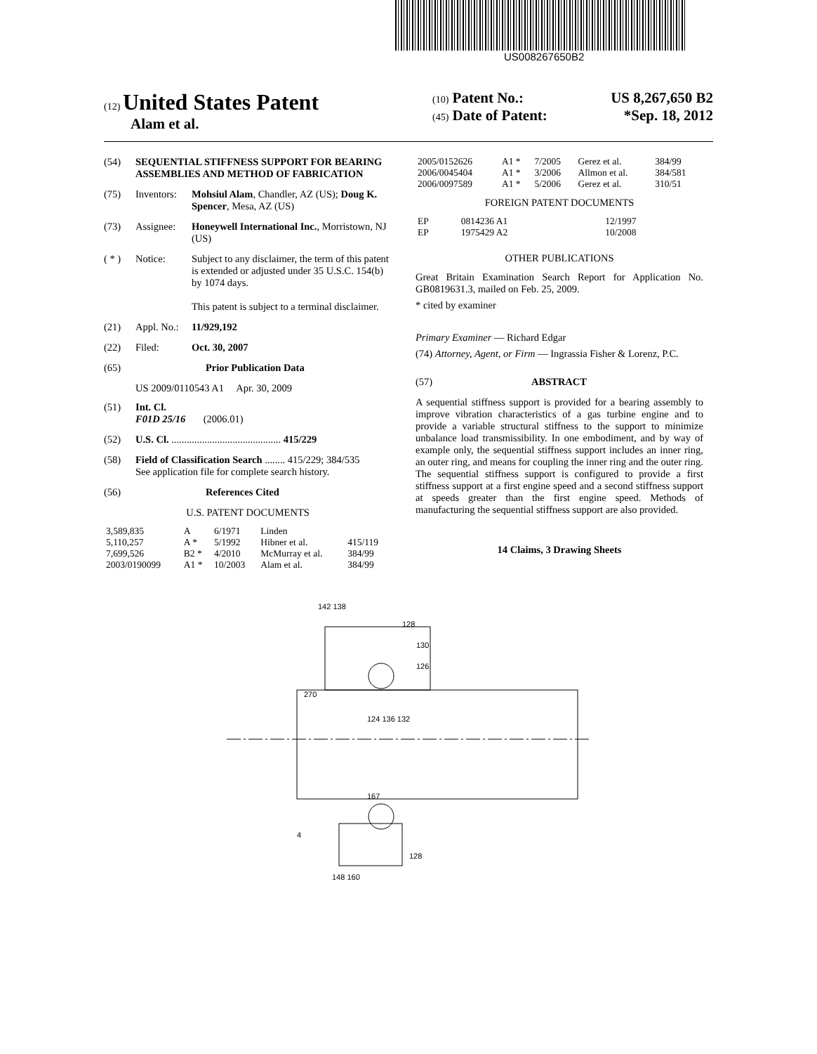US008267650B2
(12) United States Patent
Alam et al.
(10) Patent No.: US 8,267,650 B2
(45) Date of Patent: *Sep. 18, 2012
(54) SEQUENTIAL STIFFNESS SUPPORT FOR BEARING ASSEMBLIES AND METHOD OF FABRICATION
(75) Inventors: Mohsiul Alam, Chandler, AZ (US); Doug K. Spencer, Mesa, AZ (US)
(73) Assignee: Honeywell International Inc., Morristown, NJ (US)
( * ) Notice: Subject to any disclaimer, the term of this patent is extended or adjusted under 35 U.S.C. 154(b) by 1074 days.
This patent is subject to a terminal disclaimer.
(21) Appl. No.: 11/929,192
(22) Filed: Oct. 30, 2007
(65) Prior Publication Data
US 2009/0110543 A1 Apr. 30, 2009
(51) Int. Cl.
F01D 25/16 (2006.01)
(52) U.S. Cl. ........................................... 415/229
(58) Field of Classification Search ........ 415/229; 384/535
See application file for complete search history.
(56) References Cited
U.S. PATENT DOCUMENTS
| 3,589,835 | A | 6/1971 | Linden | |
| 5,110,257 | A * | 5/1992 | Hibner et al. | 415/119 |
| 7,699,526 | B2 * | 4/2010 | McMurray et al. | 384/99 |
| 2003/0190099 | A1 * | 10/2003 | Alam et al. | 384/99 |
| 2005/0152626 | A1 * | 7/2005 | Gerez et al. | 384/99 |
| 2006/0045404 | A1 * | 3/2006 | Allmon et al. | 384/581 |
| 2006/0097589 | A1 * | 5/2006 | Gerez et al. | 310/51 |
FOREIGN PATENT DOCUMENTS
| EP | 0814236 A1 | 12/1997 |
| EP | 1975429 A2 | 10/2008 |
OTHER PUBLICATIONS
Great Britain Examination Search Report for Application No. GB0819631.3, mailed on Feb. 25, 2009.
* cited by examiner
Primary Examiner — Richard Edgar
(74) Attorney, Agent, or Firm — Ingrassia Fisher & Lorenz, P.C.
(57) ABSTRACT
A sequential stiffness support is provided for a bearing assembly to improve vibration characteristics of a gas turbine engine and to provide a variable structural stiffness to the support to minimize unbalance load transmissibility. In one embodiment, and by way of example only, the sequential stiffness support includes an inner ring, an outer ring, and means for coupling the inner ring and the outer ring. The sequential stiffness support is configured to provide a first stiffness support at a first engine speed and a second stiffness support at speeds greater than the first engine speed. Methods of manufacturing the sequential stiffness support are also provided.
14 Claims, 3 Drawing Sheets
142 138
128
130
126
270
124 136 132
167
4
148 160
128